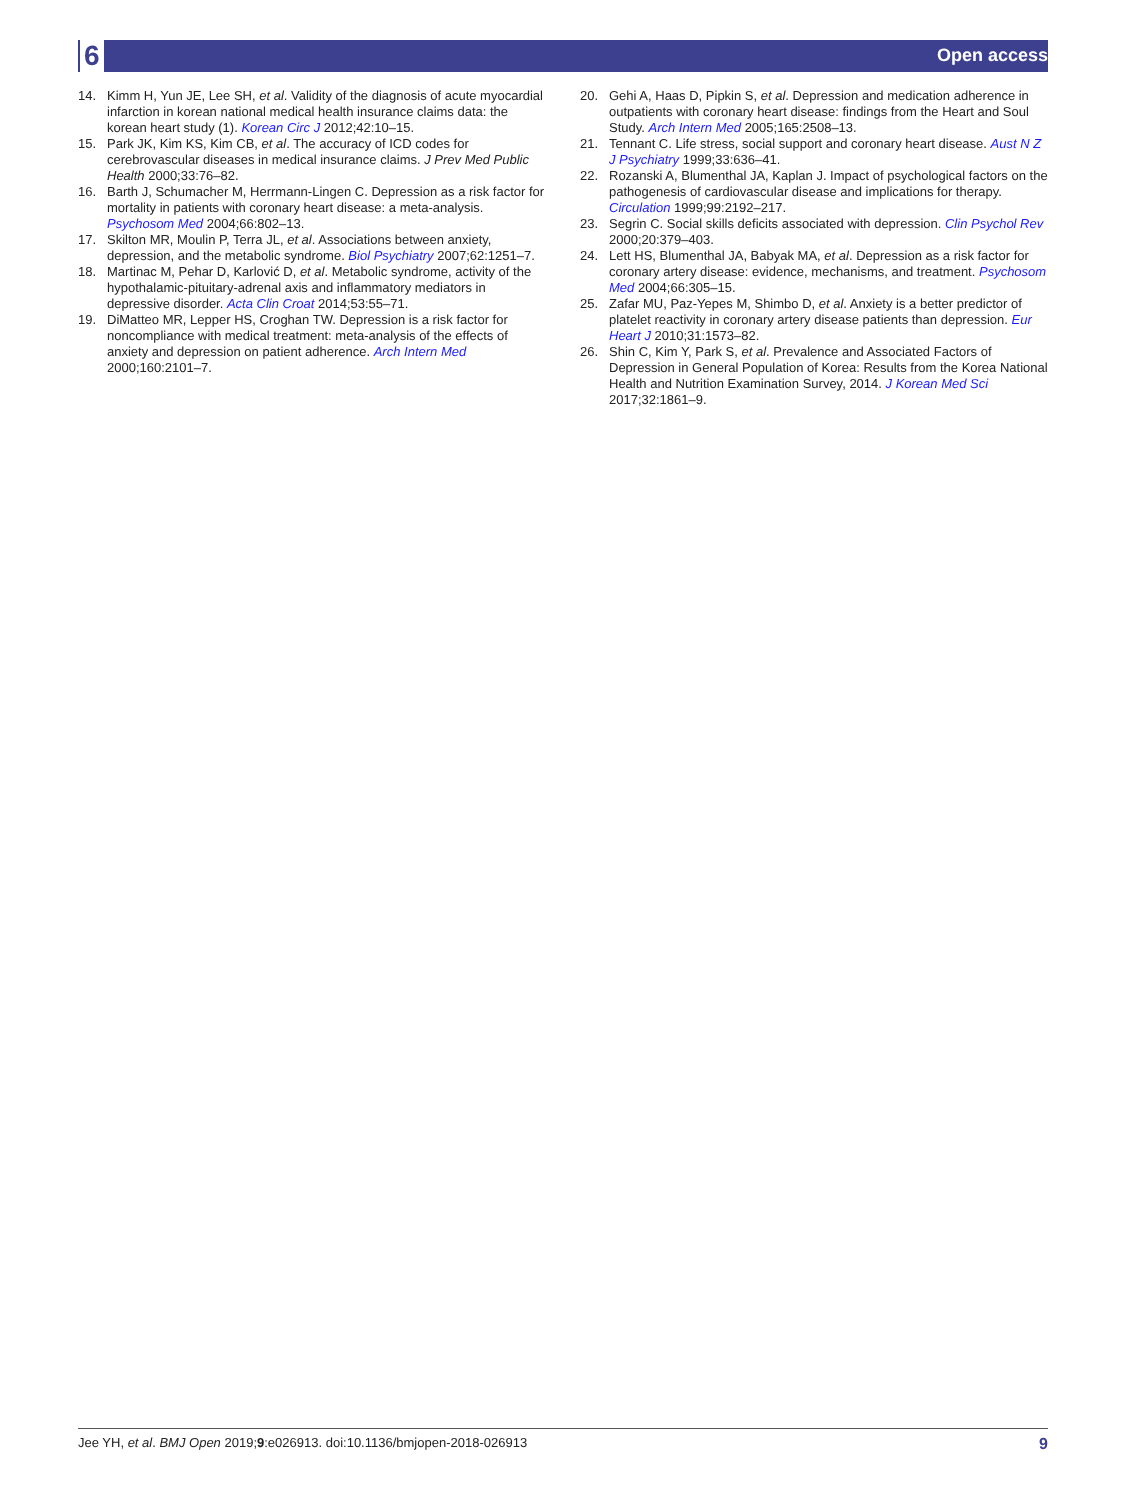6 Open access
14. Kimm H, Yun JE, Lee SH, et al. Validity of the diagnosis of acute myocardial infarction in korean national medical health insurance claims data: the korean heart study (1). Korean Circ J 2012;42:10–15.
15. Park JK, Kim KS, Kim CB, et al. The accuracy of ICD codes for cerebrovascular diseases in medical insurance claims. J Prev Med Public Health 2000;33:76–82.
16. Barth J, Schumacher M, Herrmann-Lingen C. Depression as a risk factor for mortality in patients with coronary heart disease: a meta-analysis. Psychosom Med 2004;66:802–13.
17. Skilton MR, Moulin P, Terra JL, et al. Associations between anxiety, depression, and the metabolic syndrome. Biol Psychiatry 2007;62:1251–7.
18. Martinac M, Pehar D, Karlović D, et al. Metabolic syndrome, activity of the hypothalamic-pituitary-adrenal axis and inflammatory mediators in depressive disorder. Acta Clin Croat 2014;53:55–71.
19. DiMatteo MR, Lepper HS, Croghan TW. Depression is a risk factor for noncompliance with medical treatment: meta-analysis of the effects of anxiety and depression on patient adherence. Arch Intern Med 2000;160:2101–7.
20. Gehi A, Haas D, Pipkin S, et al. Depression and medication adherence in outpatients with coronary heart disease: findings from the Heart and Soul Study. Arch Intern Med 2005;165:2508–13.
21. Tennant C. Life stress, social support and coronary heart disease. Aust N Z J Psychiatry 1999;33:636–41.
22. Rozanski A, Blumenthal JA, Kaplan J. Impact of psychological factors on the pathogenesis of cardiovascular disease and implications for therapy. Circulation 1999;99:2192–217.
23. Segrin C. Social skills deficits associated with depression. Clin Psychol Rev 2000;20:379–403.
24. Lett HS, Blumenthal JA, Babyak MA, et al. Depression as a risk factor for coronary artery disease: evidence, mechanisms, and treatment. Psychosom Med 2004;66:305–15.
25. Zafar MU, Paz-Yepes M, Shimbo D, et al. Anxiety is a better predictor of platelet reactivity in coronary artery disease patients than depression. Eur Heart J 2010;31:1573–82.
26. Shin C, Kim Y, Park S, et al. Prevalence and Associated Factors of Depression in General Population of Korea: Results from the Korea National Health and Nutrition Examination Survey, 2014. J Korean Med Sci 2017;32:1861–9.
Jee YH, et al. BMJ Open 2019;9:e026913. doi:10.1136/bmjopen-2018-026913 9